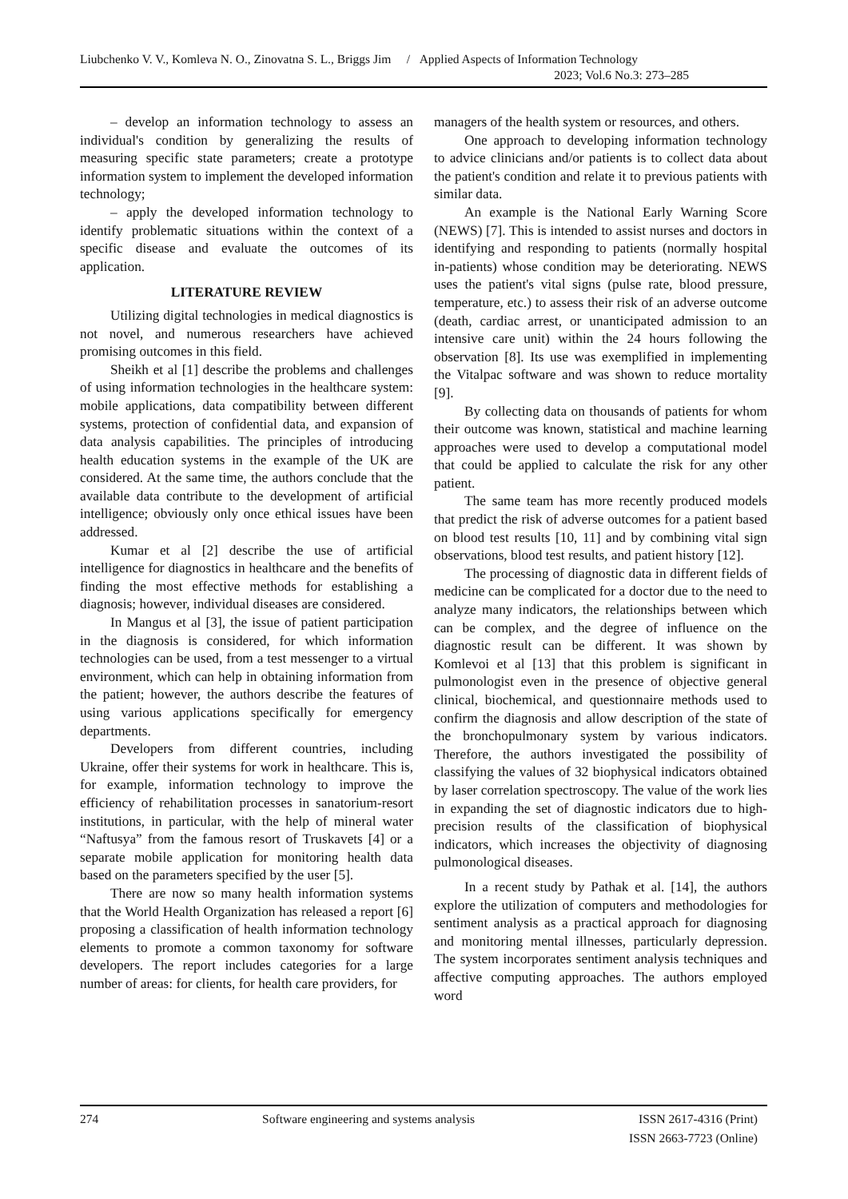Liubchenko V. V., Komleva N. O., Zinovatna S. L., Briggs Jim / Applied Aspects of Information Technology
2023; Vol.6 No.3: 273–285
– develop an information technology to assess an individual's condition by generalizing the results of measuring specific state parameters; create a prototype information system to implement the developed information technology;
– apply the developed information technology to identify problematic situations within the context of a specific disease and evaluate the outcomes of its application.
LITERATURE REVIEW
Utilizing digital technologies in medical diagnostics is not novel, and numerous researchers have achieved promising outcomes in this field.
Sheikh et al [1] describe the problems and challenges of using information technologies in the healthcare system: mobile applications, data compatibility between different systems, protection of confidential data, and expansion of data analysis capabilities. The principles of introducing health education systems in the example of the UK are considered. At the same time, the authors conclude that the available data contribute to the development of artificial intelligence; obviously only once ethical issues have been addressed.
Kumar et al [2] describe the use of artificial intelligence for diagnostics in healthcare and the benefits of finding the most effective methods for establishing a diagnosis; however, individual diseases are considered.
In Mangus et al [3], the issue of patient participation in the diagnosis is considered, for which information technologies can be used, from a test messenger to a virtual environment, which can help in obtaining information from the patient; however, the authors describe the features of using various applications specifically for emergency departments.
Developers from different countries, including Ukraine, offer their systems for work in healthcare. This is, for example, information technology to improve the efficiency of rehabilitation processes in sanatorium-resort institutions, in particular, with the help of mineral water “Naftusya” from the famous resort of Truskavets [4] or a separate mobile application for monitoring health data based on the parameters specified by the user [5].
There are now so many health information systems that the World Health Organization has released a report [6] proposing a classification of health information technology elements to promote a common taxonomy for software developers. The report includes categories for a large number of areas: for clients, for health care providers, for
managers of the health system or resources, and others.
One approach to developing information technology to advice clinicians and/or patients is to collect data about the patient's condition and relate it to previous patients with similar data.
An example is the National Early Warning Score (NEWS) [7]. This is intended to assist nurses and doctors in identifying and responding to patients (normally hospital in-patients) whose condition may be deteriorating. NEWS uses the patient's vital signs (pulse rate, blood pressure, temperature, etc.) to assess their risk of an adverse outcome (death, cardiac arrest, or unanticipated admission to an intensive care unit) within the 24 hours following the observation [8]. Its use was exemplified in implementing the Vitalpac software and was shown to reduce mortality [9].
By collecting data on thousands of patients for whom their outcome was known, statistical and machine learning approaches were used to develop a computational model that could be applied to calculate the risk for any other patient.
The same team has more recently produced models that predict the risk of adverse outcomes for a patient based on blood test results [10, 11] and by combining vital sign observations, blood test results, and patient history [12].
The processing of diagnostic data in different fields of medicine can be complicated for a doctor due to the need to analyze many indicators, the relationships between which can be complex, and the degree of influence on the diagnostic result can be different. It was shown by Komlevoi et al [13] that this problem is significant in pulmonologist even in the presence of objective general clinical, biochemical, and questionnaire methods used to confirm the diagnosis and allow description of the state of the bronchopulmonary system by various indicators. Therefore, the authors investigated the possibility of classifying the values of 32 biophysical indicators obtained by laser correlation spectroscopy. The value of the work lies in expanding the set of diagnostic indicators due to high-precision results of the classification of biophysical indicators, which increases the objectivity of diagnosing pulmonological diseases.
In a recent study by Pathak et al. [14], the authors explore the utilization of computers and methodologies for sentiment analysis as a practical approach for diagnosing and monitoring mental illnesses, particularly depression. The system incorporates sentiment analysis techniques and affective computing approaches. The authors employed word
274 Software engineering and systems analysis ISSN 2617-4316 (Print)
ISSN 2663-7723 (Online)